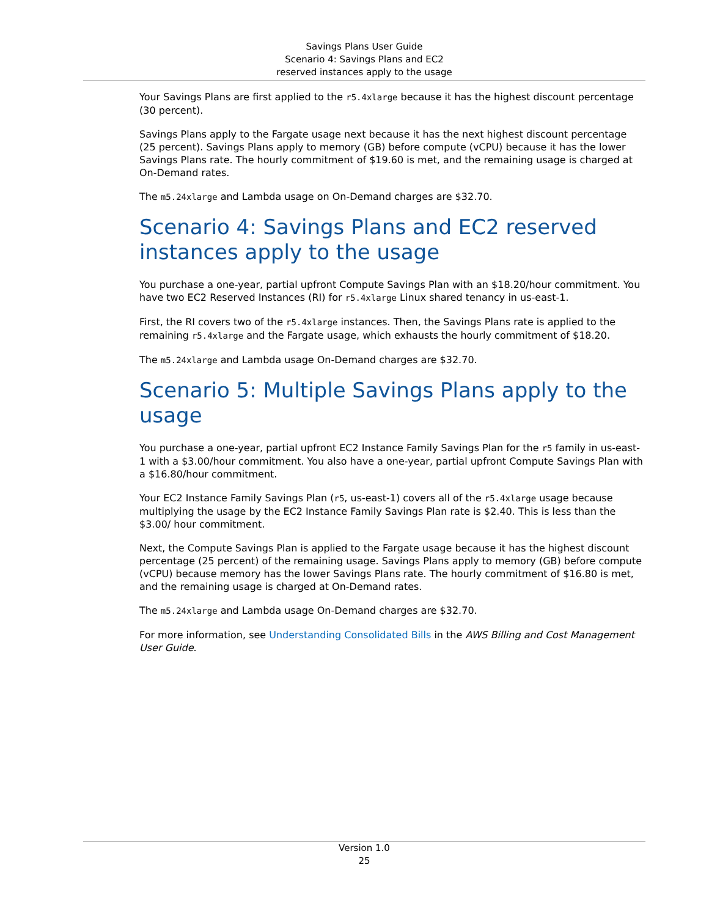Savings Plans User Guide
Scenario 4: Savings Plans and EC2
reserved instances apply to the usage
Your Savings Plans are first applied to the r5.4xlarge because it has the highest discount percentage (30 percent).
Savings Plans apply to the Fargate usage next because it has the next highest discount percentage (25 percent). Savings Plans apply to memory (GB) before compute (vCPU) because it has the lower Savings Plans rate. The hourly commitment of $19.60 is met, and the remaining usage is charged at On-Demand rates.
The m5.24xlarge and Lambda usage on On-Demand charges are $32.70.
Scenario 4: Savings Plans and EC2 reserved instances apply to the usage
You purchase a one-year, partial upfront Compute Savings Plan with an $18.20/hour commitment. You have two EC2 Reserved Instances (RI) for r5.4xlarge Linux shared tenancy in us-east-1.
First, the RI covers two of the r5.4xlarge instances. Then, the Savings Plans rate is applied to the remaining r5.4xlarge and the Fargate usage, which exhausts the hourly commitment of $18.20.
The m5.24xlarge and Lambda usage On-Demand charges are $32.70.
Scenario 5: Multiple Savings Plans apply to the usage
You purchase a one-year, partial upfront EC2 Instance Family Savings Plan for the r5 family in us-east-1 with a $3.00/hour commitment. You also have a one-year, partial upfront Compute Savings Plan with a $16.80/hour commitment.
Your EC2 Instance Family Savings Plan (r5, us-east-1) covers all of the r5.4xlarge usage because multiplying the usage by the EC2 Instance Family Savings Plan rate is $2.40. This is less than the $3.00/ hour commitment.
Next, the Compute Savings Plan is applied to the Fargate usage because it has the highest discount percentage (25 percent) of the remaining usage. Savings Plans apply to memory (GB) before compute (vCPU) because memory has the lower Savings Plans rate. The hourly commitment of $16.80 is met, and the remaining usage is charged at On-Demand rates.
The m5.24xlarge and Lambda usage On-Demand charges are $32.70.
For more information, see Understanding Consolidated Bills in the AWS Billing and Cost Management User Guide.
Version 1.0
25